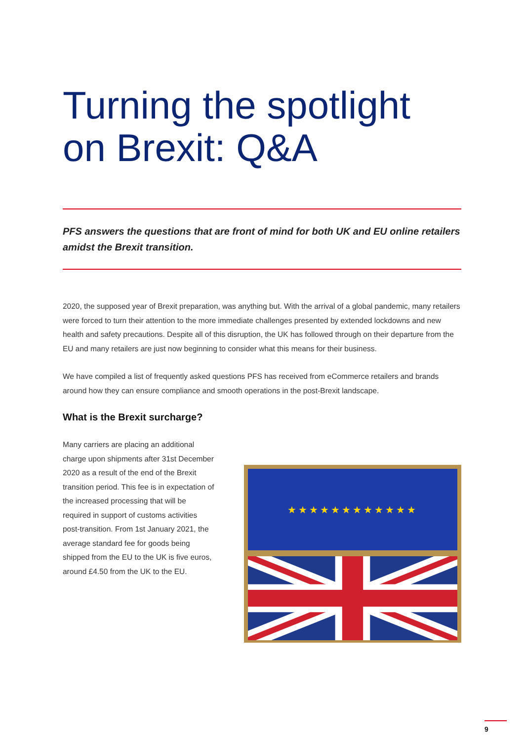Turning the spotlight
on Brexit: Q&A
PFS answers the questions that are front of mind for both UK and EU online retailers amidst the Brexit transition.
2020, the supposed year of Brexit preparation, was anything but. With the arrival of a global pandemic, many retailers were forced to turn their attention to the more immediate challenges presented by extended lockdowns and new health and safety precautions. Despite all of this disruption, the UK has followed through on their departure from the EU and many retailers are just now beginning to consider what this means for their business.
We have compiled a list of frequently asked questions PFS has received from eCommerce retailers and brands around how they can ensure compliance and smooth operations in the post-Brexit landscape.
What is the Brexit surcharge?
Many carriers are placing an additional charge upon shipments after 31st December 2020 as a result of the end of the Brexit transition period. This fee is in expectation of the increased processing that will be required in support of customs activities post-transition. From 1st January 2021, the average standard fee for goods being shipped from the EU to the UK is five euros, around £4.50 from the UK to the EU.
★★★★★★★★★★★★
9